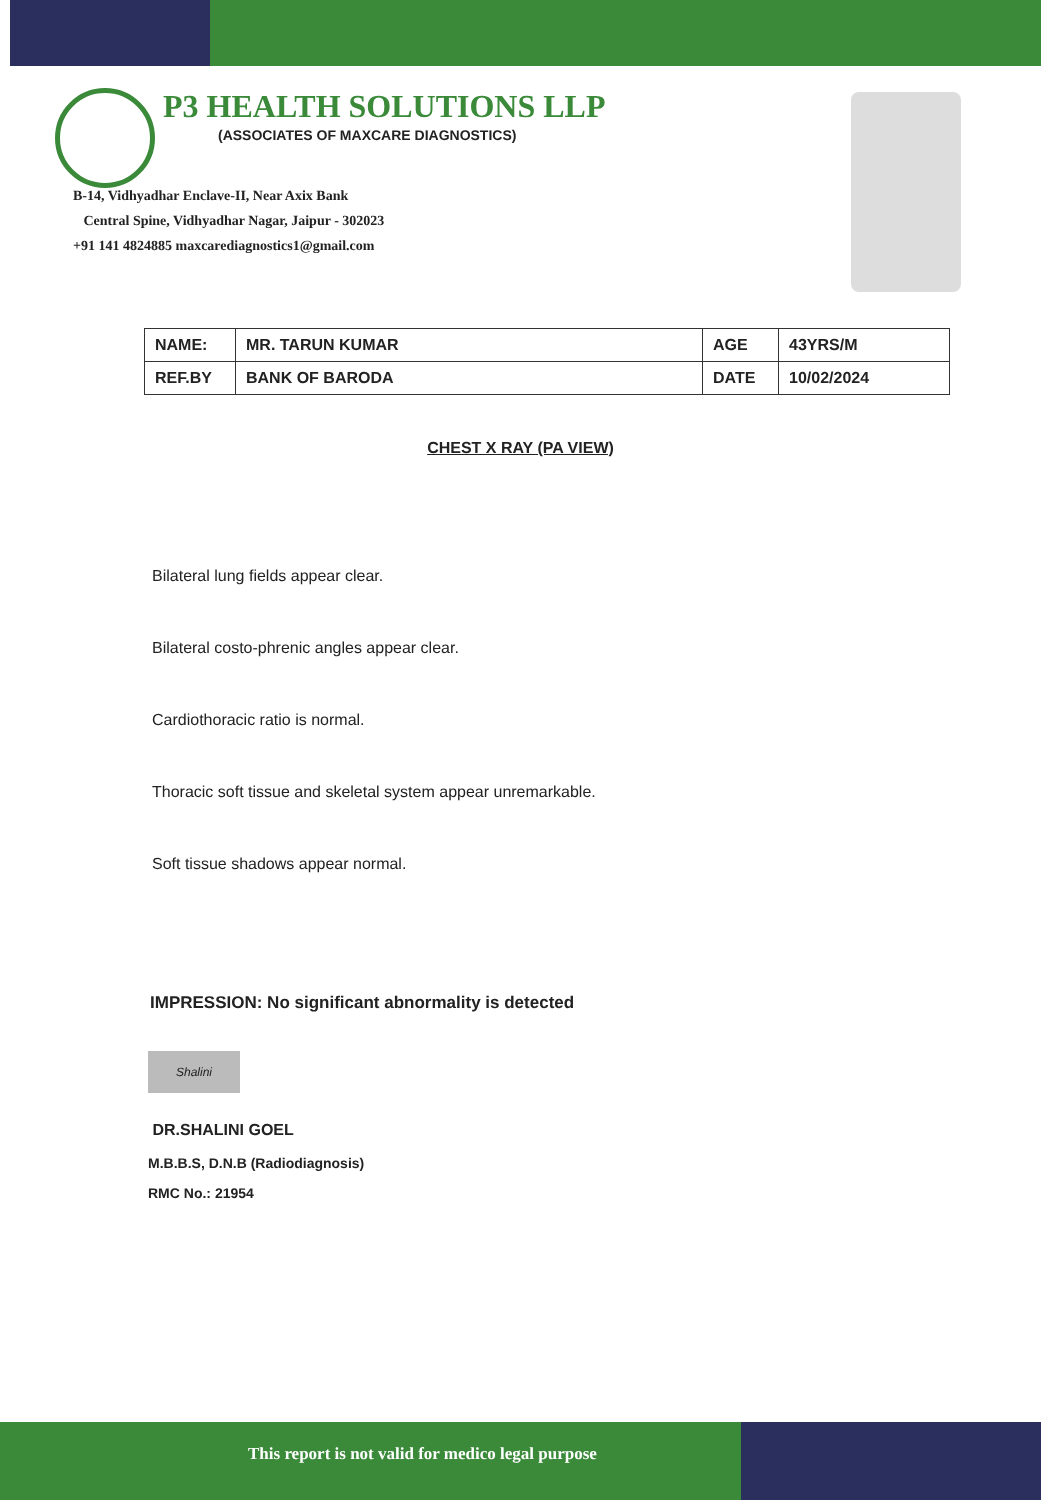P3 HEALTH SOLUTIONS LLP
(ASSOCIATES OF MAXCARE DIAGNOSTICS)
B-14, Vidhyadhar Enclave-II, Near Axix Bank
Central Spine, Vidhyadhar Nagar, Jaipur - 302023
+91 141 4824885 maxcarediagnostics1@gmail.com
| NAME: | MR. TARUN KUMAR | AGE | 43YRS/M |
| REF.BY | BANK OF BARODA | DATE | 10/02/2024 |
CHEST X RAY (PA VIEW)
Bilateral lung fields appear clear.
Bilateral costo-phrenic angles appear clear.
Cardiothoracic ratio is normal.
Thoracic soft tissue and skeletal system appear unremarkable.
Soft tissue shadows appear normal.
IMPRESSION: No significant abnormality is detected
Shalini
DR.SHALINI GOEL
M.B.B.S, D.N.B (Radiodiagnosis)
RMC No.: 21954
This report is not valid for medico legal purpose